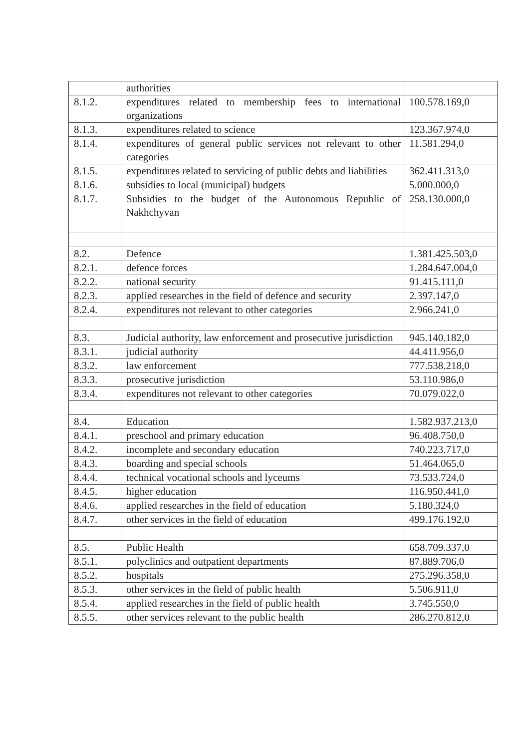| | authorities | |
| 8.1.2. | expenditures related to membership fees to international organizations | 100.578.169,0 |
| 8.1.3. | expenditures related to science | 123.367.974,0 |
| 8.1.4. | expenditures of general public services not relevant to other categories | 11.581.294,0 |
| 8.1.5. | expenditures related to servicing of public debts and liabilities | 362.411.313,0 |
| 8.1.6. | subsidies to local (municipal) budgets | 5.000.000,0 |
| 8.1.7. | Subsidies to the budget of the Autonomous Republic of Nakhchyvan | 258.130.000,0 |
| 8.2. | Defence | 1.381.425.503,0 |
| 8.2.1. | defence forces | 1.284.647.004,0 |
| 8.2.2. | national security | 91.415.111,0 |
| 8.2.3. | applied researches in the field of defence and security | 2.397.147,0 |
| 8.2.4. | expenditures not relevant to other categories | 2.966.241,0 |
| 8.3. | Judicial authority, law enforcement and prosecutive jurisdiction | 945.140.182,0 |
| 8.3.1. | judicial authority | 44.411.956,0 |
| 8.3.2. | law enforcement | 777.538.218,0 |
| 8.3.3. | prosecutive jurisdiction | 53.110.986,0 |
| 8.3.4. | expenditures not relevant to other categories | 70.079.022,0 |
| 8.4. | Education | 1.582.937.213,0 |
| 8.4.1. | preschool and primary education | 96.408.750,0 |
| 8.4.2. | incomplete and secondary education | 740.223.717,0 |
| 8.4.3. | boarding and special schools | 51.464.065,0 |
| 8.4.4. | technical vocational schools and lyceums | 73.533.724,0 |
| 8.4.5. | higher education | 116.950.441,0 |
| 8.4.6. | applied researches in the field of education | 5.180.324,0 |
| 8.4.7. | other services in the field of education | 499.176.192,0 |
| 8.5. | Public Health | 658.709.337,0 |
| 8.5.1. | polyclinics and outpatient departments | 87.889.706,0 |
| 8.5.2. | hospitals | 275.296.358,0 |
| 8.5.3. | other services in the field of public health | 5.506.911,0 |
| 8.5.4. | applied researches in the field of public health | 3.745.550,0 |
| 8.5.5. | other services relevant to the public health | 286.270.812,0 |